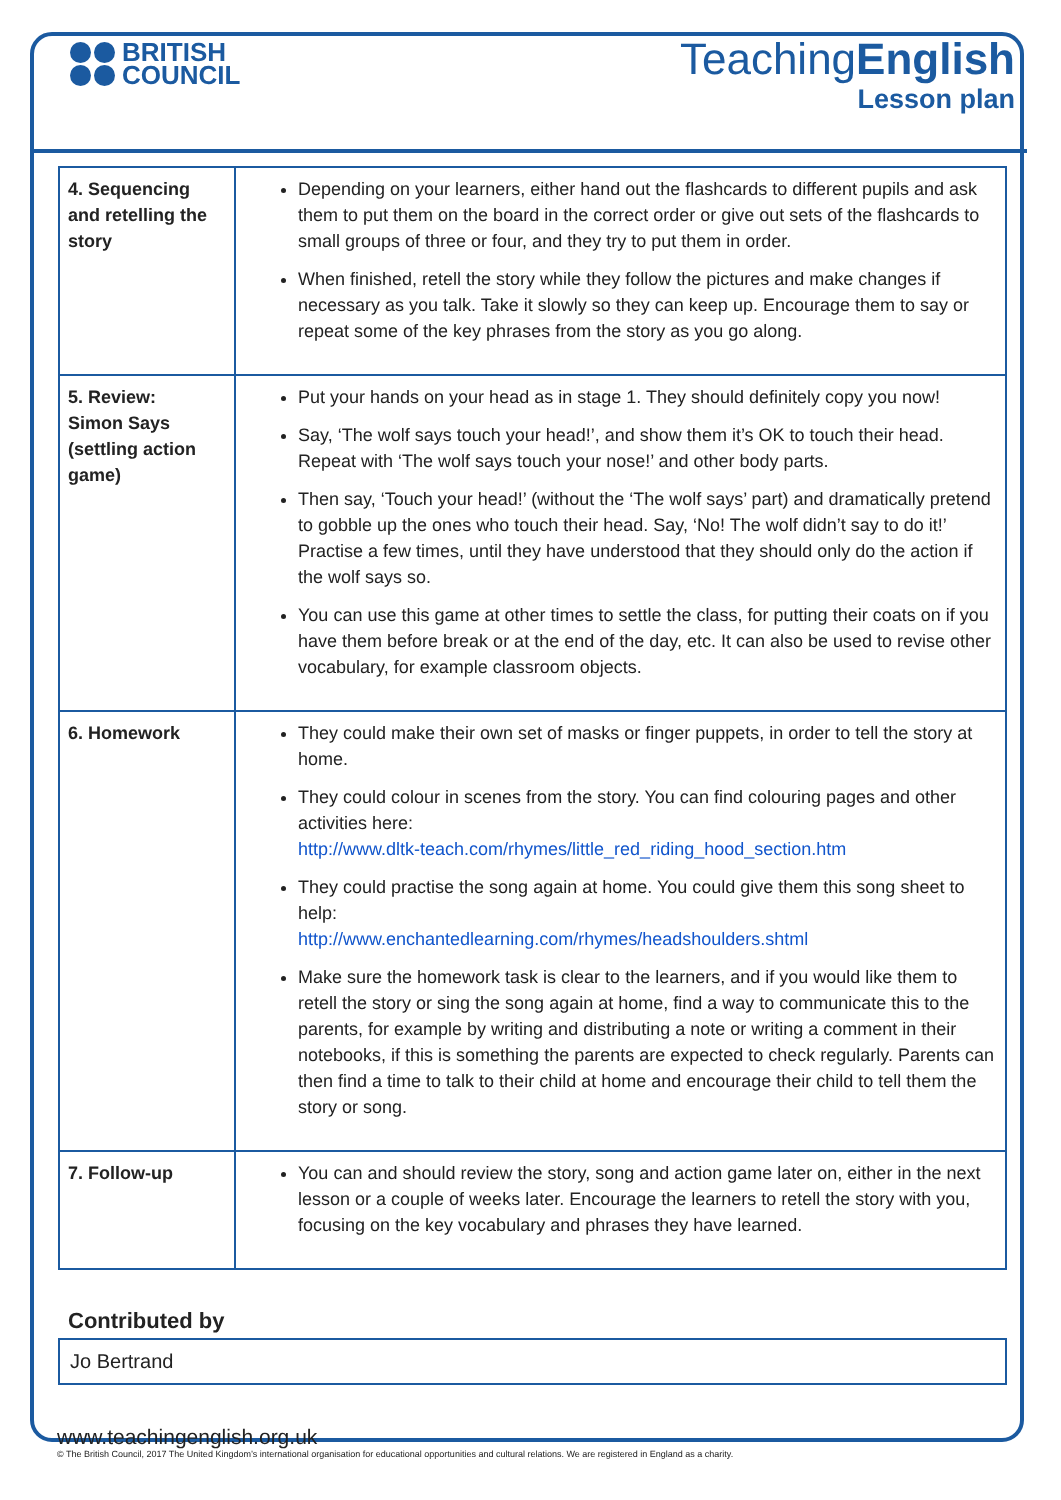BRITISH
COUNCIL
TeachingEnglish
Lesson plan
| 4. Sequencing and retelling the story | Depending on your learners, either hand out the flashcards to different pupils and ask them to put them on the board in the correct order or give out sets of the flashcards to small groups of three or four, and they try to put them in order. When finished, retell the story while they follow the pictures and make changes if necessary as you talk. Take it slowly so they can keep up. Encourage them to say or repeat some of the key phrases from the story as you go along. |
| 5. Review: Simon Says (settling action game) | Put your hands on your head as in stage 1. They should definitely copy you now! Say, ‘The wolf says touch your head!’, and show them it’s OK to touch their head. Repeat with ‘The wolf says touch your nose!’ and other body parts. Then say, ‘Touch your head!’ (without the ‘The wolf says’ part) and dramatically pretend to gobble up the ones who touch their head. Say, ‘No! The wolf didn’t say to do it!’ Practise a few times, until they have understood that they should only do the action if the wolf says so. You can use this game at other times to settle the class, for putting their coats on if you have them before break or at the end of the day, etc. It can also be used to revise other vocabulary, for example classroom objects. |
| 6. Homework | They could make their own set of masks or finger puppets, in order to tell the story at home. They could colour in scenes from the story. You can find colouring pages and other activities here: http://www.dltk-teach.com/rhymes/little_red_riding_hood_section.htm They could practise the song again at home. You could give them this song sheet to help: http://www.enchantedlearning.com/rhymes/headshoulders.shtml Make sure the homework task is clear to the learners, and if you would like them to retell the story or sing the song again at home, find a way to communicate this to the parents, for example by writing and distributing a note or writing a comment in their notebooks, if this is something the parents are expected to check regularly. Parents can then find a time to talk to their child at home and encourage their child to tell them the story or song. |
| 7. Follow-up | You can and should review the story, song and action game later on, either in the next lesson or a couple of weeks later. Encourage the learners to retell the story with you, focusing on the key vocabulary and phrases they have learned. |
Contributed by
Jo Bertrand
www.teachingenglish.org.uk
© The British Council, 2017 The United Kingdom’s international organisation for educational opportunities and cultural relations. We are registered in England as a charity.